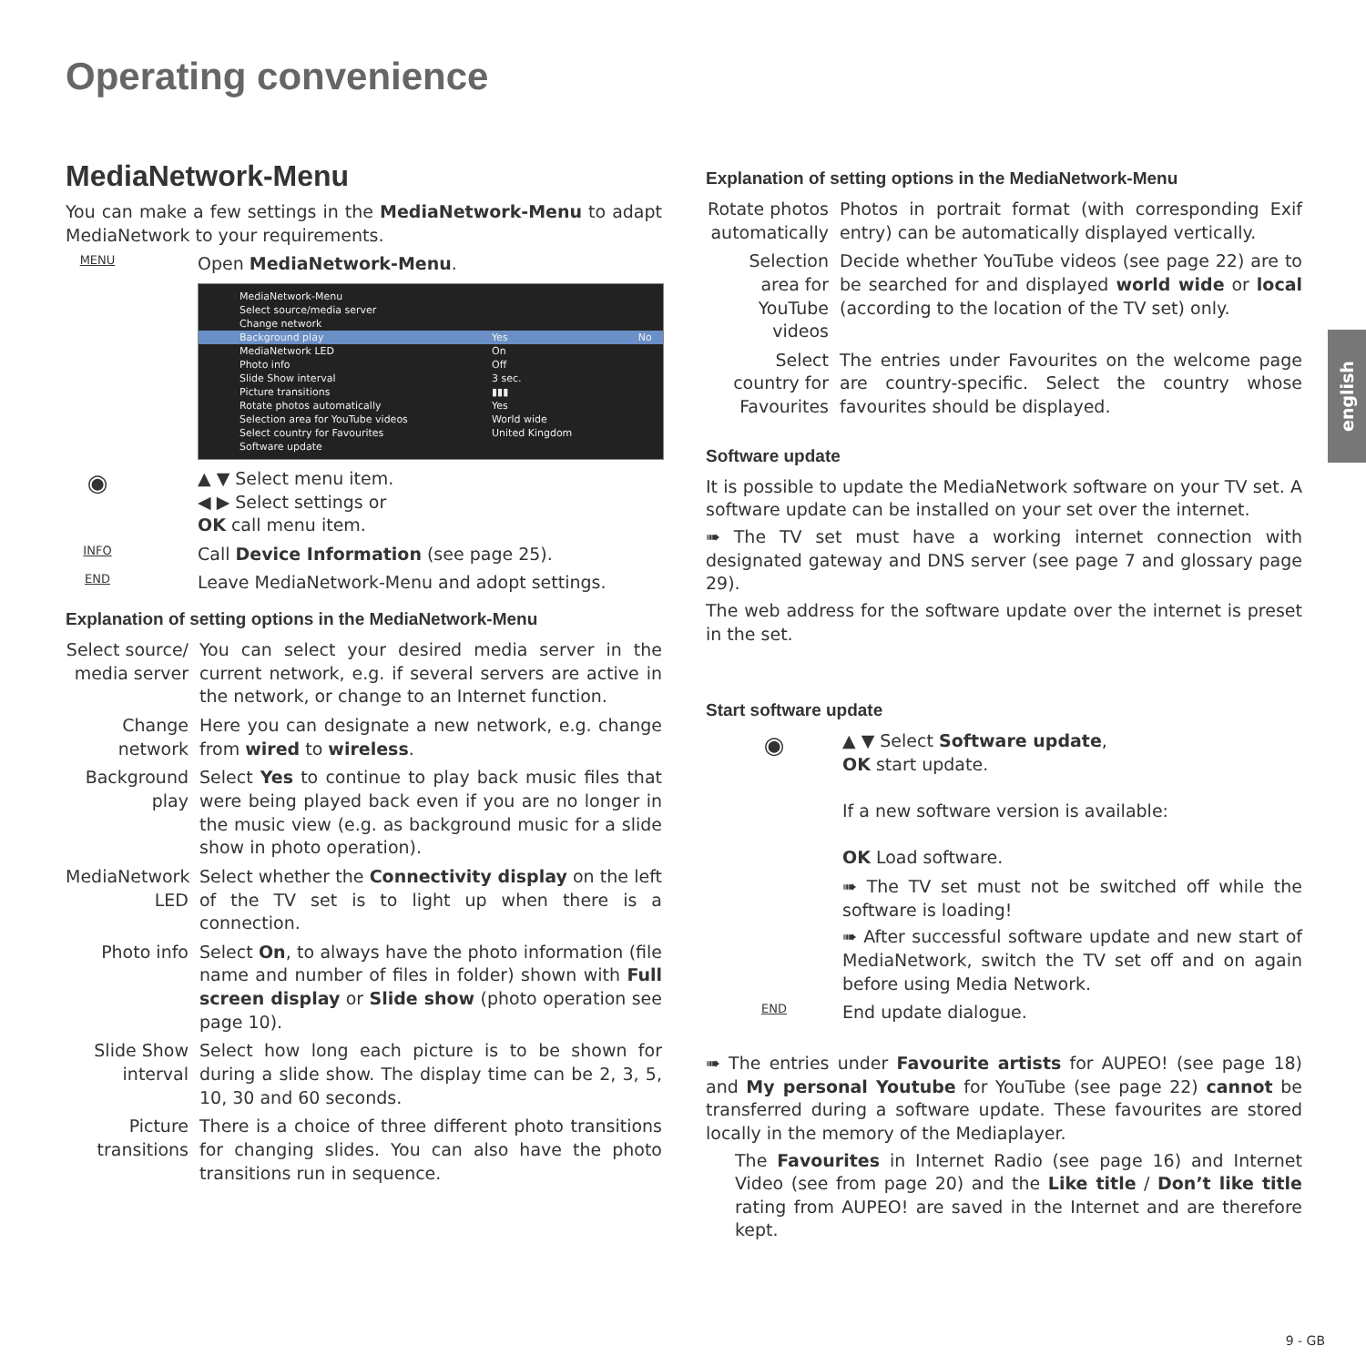Operating convenience
MediaNetwork-Menu
You can make a few settings in the MediaNetwork-Menu to adapt MediaNetwork to your requirements.
MENU
Open MediaNetwork-Menu.
| MediaNetwork-Menu | | |
| Select source/media server | | |
| Change network | | |
| Background play | Yes | No |
| MediaNetwork LED | On | |
| Photo info | Off | |
| Slide Show interval | 3 sec. | |
| Picture transitions | ▮▮▮ | |
| Rotate photos automatically | Yes | |
| Selection area for YouTube videos | World wide | |
| Select country for Favourites | United Kingdom | |
| Software update | | |
◉
▲ ▼ Select menu item.
◀ ▶ Select settings or
OK call menu item.
INFO
Call Device Information (see page 25).
END
Leave MediaNetwork-Menu and adopt settings.
Explanation of setting options in the MediaNetwork-Menu
Select source/ media server
You can select your desired media server in the current network, e.g. if several servers are active in the network, or change to an Internet function.
Change network
Here you can designate a new network, e.g. change from wired to wireless.
Background play
Select Yes to continue to play back music files that were being played back even if you are no longer in the music view (e.g. as background music for a slide show in photo operation).
MediaNetwork LED
Select whether the Connectivity display on the left of the TV set is to light up when there is a connection.
Photo info Select On, to always have the photo information (file name and number of files in folder) shown with Full screen display or Slide show (photo operation see page 10).
Slide Show interval
Select how long each picture is to be shown for during a slide show. The display time can be 2, 3, 5, 10, 30 and 60 seconds.
Picture transitions
There is a choice of three different photo transitions for changing slides. You can also have the photo transitions run in sequence.
Explanation of setting options in the MediaNetwork-Menu
Rotate photos automatically
Photos in portrait format (with corresponding Exif entry) can be automatically displayed vertically.
Selection area for YouTube videos
Decide whether YouTube videos (see page 22) are to be searched for and displayed world wide or local (according to the location of the TV set) only.
Select country for Favourites
The entries under Favourites on the welcome page are country-specific. Select the country whose favourites should be displayed.
Software update
It is possible to update the MediaNetwork software on your TV set. A software update can be installed on your set over the internet.
➠ The TV set must have a working internet connection with designated gateway and DNS server (see page 7 and glossary page 29).
The web address for the software update over the internet is preset in the set.
Start software update
◉
▲ ▼ Select Software update,
OK start update.
If a new software version is available:
OK Load software.
➠ The TV set must not be switched off while the software is loading!
➠ After successful software update and new start of MediaNetwork, switch the TV set off and on again before using Media Network.
END
End update dialogue.
➠ The entries under Favourite artists for AUPEO! (see page 18) and My personal Youtube for YouTube (see page 22) cannot be transferred during a software update. These favourites are stored locally in the memory of the Mediaplayer.
The Favourites in Internet Radio (see page 16) and Internet Video (see from page 20) and the Like title / Don’t like title rating from AUPEO! are saved in the Internet and are therefore kept.
english
9 - GB